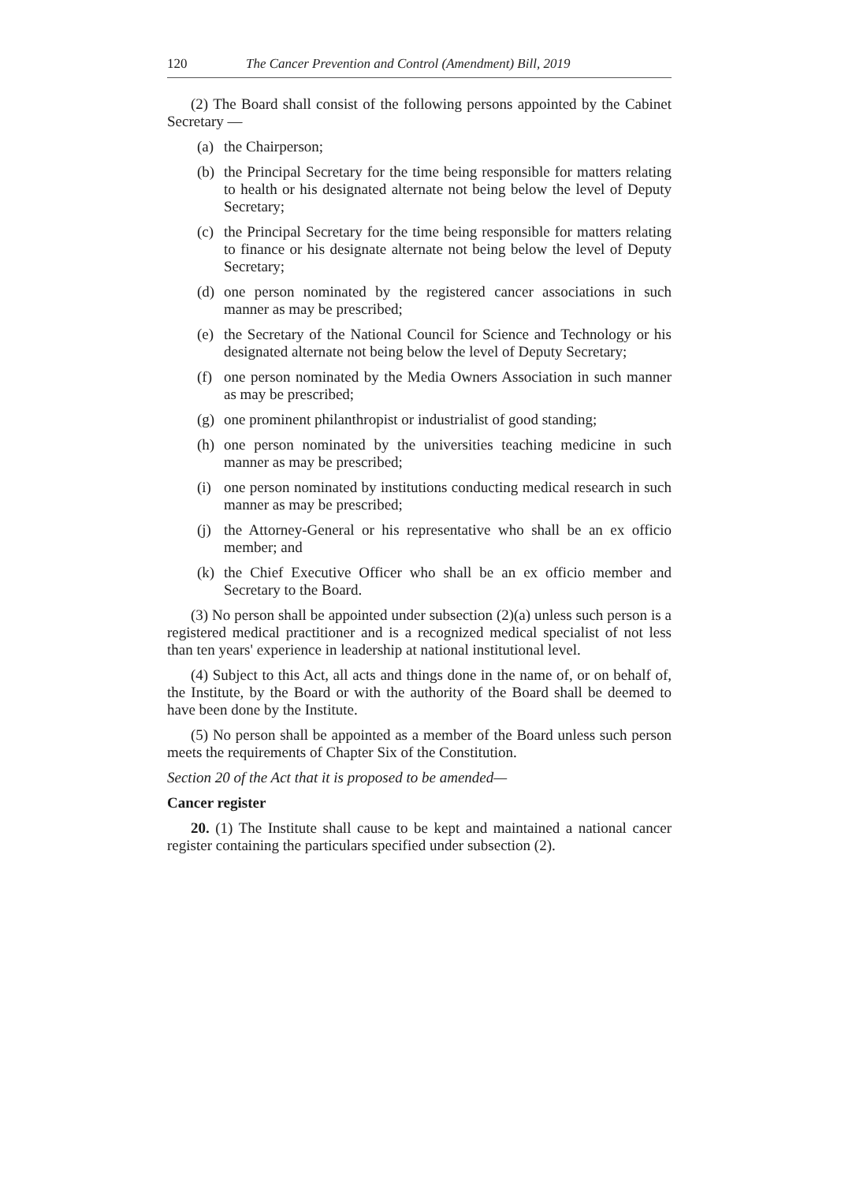120 The Cancer Prevention and Control (Amendment) Bill, 2019
(2) The Board shall consist of the following persons appointed by the Cabinet Secretary —
(a) the Chairperson;
(b) the Principal Secretary for the time being responsible for matters relating to health or his designated alternate not being below the level of Deputy Secretary;
(c) the Principal Secretary for the time being responsible for matters relating to finance or his designate alternate not being below the level of Deputy Secretary;
(d) one person nominated by the registered cancer associations in such manner as may be prescribed;
(e) the Secretary of the National Council for Science and Technology or his designated alternate not being below the level of Deputy Secretary;
(f) one person nominated by the Media Owners Association in such manner as may be prescribed;
(g) one prominent philanthropist or industrialist of good standing;
(h) one person nominated by the universities teaching medicine in such manner as may be prescribed;
(i) one person nominated by institutions conducting medical research in such manner as may be prescribed;
(j) the Attorney-General or his representative who shall be an ex officio member; and
(k) the Chief Executive Officer who shall be an ex officio member and Secretary to the Board.
(3) No person shall be appointed under subsection (2)(a) unless such person is a registered medical practitioner and is a recognized medical specialist of not less than ten years' experience in leadership at national institutional level.
(4) Subject to this Act, all acts and things done in the name of, or on behalf of, the Institute, by the Board or with the authority of the Board shall be deemed to have been done by the Institute.
(5) No person shall be appointed as a member of the Board unless such person meets the requirements of Chapter Six of the Constitution.
Section 20 of the Act that it is proposed to be amended—
Cancer register
20. (1) The Institute shall cause to be kept and maintained a national cancer register containing the particulars specified under subsection (2).